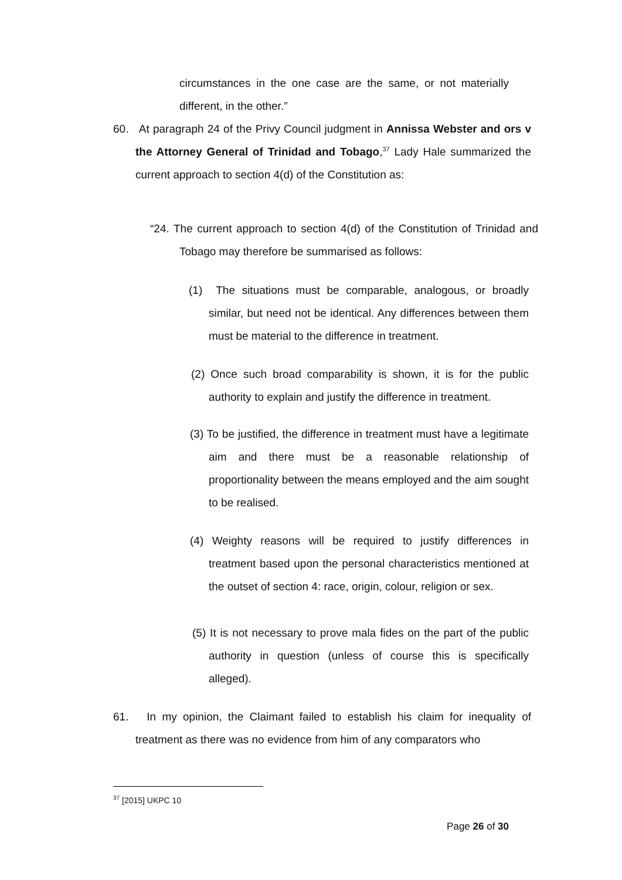circumstances in the one case are the same, or not materially different, in the other.”
60. At paragraph 24 of the Privy Council judgment in Annissa Webster and ors v the Attorney General of Trinidad and Tobago,<sup>37</sup> Lady Hale summarized the current approach to section 4(d) of the Constitution as:
“24. The current approach to section 4(d) of the Constitution of Trinidad and Tobago may therefore be summarised as follows:
(1) The situations must be comparable, analogous, or broadly similar, but need not be identical. Any differences between them must be material to the difference in treatment.
(2) Once such broad comparability is shown, it is for the public authority to explain and justify the difference in treatment.
(3) To be justified, the difference in treatment must have a legitimate aim and there must be a reasonable relationship of proportionality between the means employed and the aim sought to be realised.
(4) Weighty reasons will be required to justify differences in treatment based upon the personal characteristics mentioned at the outset of section 4: race, origin, colour, religion or sex.
(5) It is not necessary to prove mala fides on the part of the public authority in question (unless of course this is specifically alleged).
61. In my opinion, the Claimant failed to establish his claim for inequality of treatment as there was no evidence from him of any comparators who
<sup>37</sup> [2015] UKPC 10
Page 26 of 30